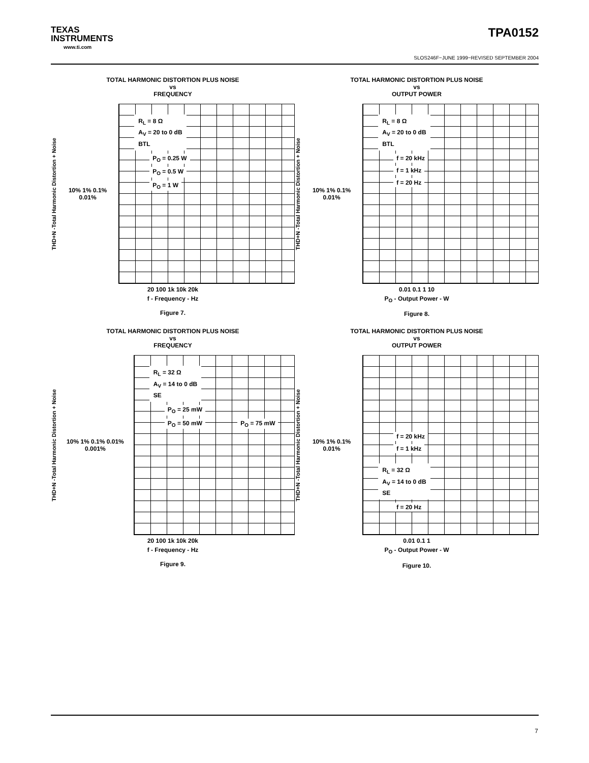TEXAS
INSTRUMENTS
www.ti.com
TPA0152
SLOS246F−JUNE 1999−REVISED SEPTEMBER 2004
TOTAL HARMONIC DISTORTION PLUS NOISE
vs
FREQUENCY
THD+N -Total Harmonic Distortion + Noise
10% 1% 0.1% 0.01%
R<sub>L</sub> = 8 Ω
A<sub>V</sub> = 20 to 0 dB
BTL
P<sub>O</sub> = 0.25 W
P<sub>O</sub> = 0.5 W
P<sub>O</sub> = 1 W
20 100 1k 10k 20k
f - Frequency - Hz
Figure 7.
TOTAL HARMONIC DISTORTION PLUS NOISE
vs
OUTPUT POWER
THD+N -Total Harmonic Distortion + Noise
10% 1% 0.1% 0.01%
R<sub>L</sub> = 8 Ω
A<sub>V</sub> = 20 to 0 dB
BTL
f = 20 kHz
f = 1 kHz
f = 20 Hz
0.01 0.1 1 10
P<sub>O</sub> - Output Power - W
Figure 8.
TOTAL HARMONIC DISTORTION PLUS NOISE
vs
FREQUENCY
THD+N -Total Harmonic Distortion + Noise
10% 1% 0.1% 0.01% 0.001%
R<sub>L</sub> = 32 Ω
A<sub>V</sub> = 14 to 0 dB
SE
P<sub>O</sub> = 25 mW
P<sub>O</sub> = 50 mW P<sub>O</sub> = 75 mW
20 100 1k 10k 20k
f - Frequency - Hz
Figure 9.
TOTAL HARMONIC DISTORTION PLUS NOISE
vs
OUTPUT POWER
THD+N -Total Harmonic Distortion + Noise
10% 1% 0.1% 0.01%
f = 20 kHz
f = 1 kHz
R<sub>L</sub> = 32 Ω
A<sub>V</sub> = 14 to 0 dB
SE
f = 20 Hz
0.01 0.1 1
P<sub>O</sub> - Output Power - W
Figure 10.
7